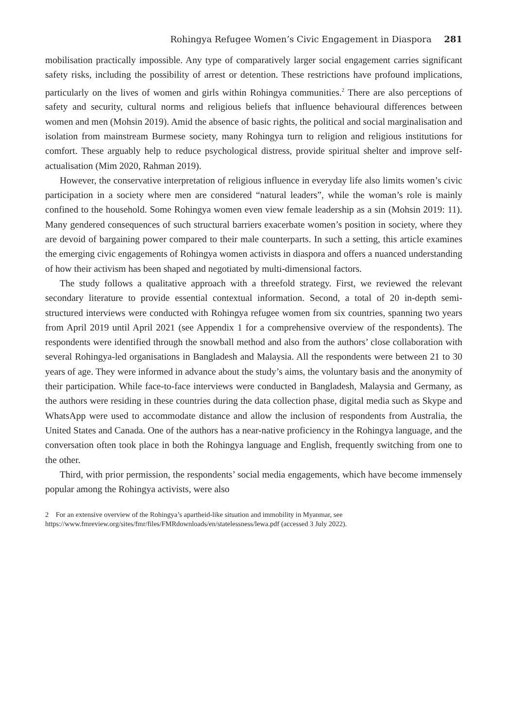Rohingya Refugee Women’s Civic Engagement in Diaspora 281
mobilisation practically impossible. Any type of comparatively larger social engagement carries significant safety risks, including the possibility of arrest or detention. These restrictions have profound implications, particularly on the lives of women and girls within Rohingya communities.<sup>2</sup> There are also perceptions of safety and security, cultural norms and religious beliefs that influence behavioural differences between women and men (Mohsin 2019). Amid the absence of basic rights, the political and social marginalisation and isolation from mainstream Burmese society, many Rohingya turn to religion and religious institutions for comfort. These arguably help to reduce psychological distress, provide spiritual shelter and improve self-actualisation (Mim 2020, Rahman 2019).
However, the conservative interpretation of religious influence in everyday life also limits women’s civic participation in a society where men are considered “natural leaders”, while the woman’s role is mainly confined to the household. Some Rohingya women even view female leadership as a sin (Mohsin 2019: 11). Many gendered consequences of such structural barriers exacerbate women’s position in society, where they are devoid of bargaining power compared to their male counterparts. In such a setting, this article examines the emerging civic engagements of Rohingya women activists in diaspora and offers a nuanced understanding of how their activism has been shaped and negotiated by multi-dimensional factors.
The study follows a qualitative approach with a threefold strategy. First, we reviewed the relevant secondary literature to provide essential contextual information. Second, a total of 20 in-depth semi-structured interviews were conducted with Rohingya refugee women from six countries, spanning two years from April 2019 until April 2021 (see Appendix 1 for a comprehensive overview of the respondents). The respondents were identified through the snowball method and also from the authors’ close collaboration with several Rohingya-led organisations in Bangladesh and Malaysia. All the respondents were between 21 to 30 years of age. They were informed in advance about the study’s aims, the voluntary basis and the anonymity of their participation. While face-to-face interviews were conducted in Bangladesh, Malaysia and Germany, as the authors were residing in these countries during the data collection phase, digital media such as Skype and WhatsApp were used to accommodate distance and allow the inclusion of respondents from Australia, the United States and Canada. One of the authors has a near-native proficiency in the Rohingya language, and the conversation often took place in both the Rohingya language and English, frequently switching from one to the other.
Third, with prior permission, the respondents’ social media engagements, which have become immensely popular among the Rohingya activists, were also
2 For an extensive overview of the Rohingya’s apartheid-like situation and immobility in Myanmar, see https://www.fmreview.org/sites/fmr/files/FMRdownloads/en/statelessness/lewa.pdf (accessed 3 July 2022).